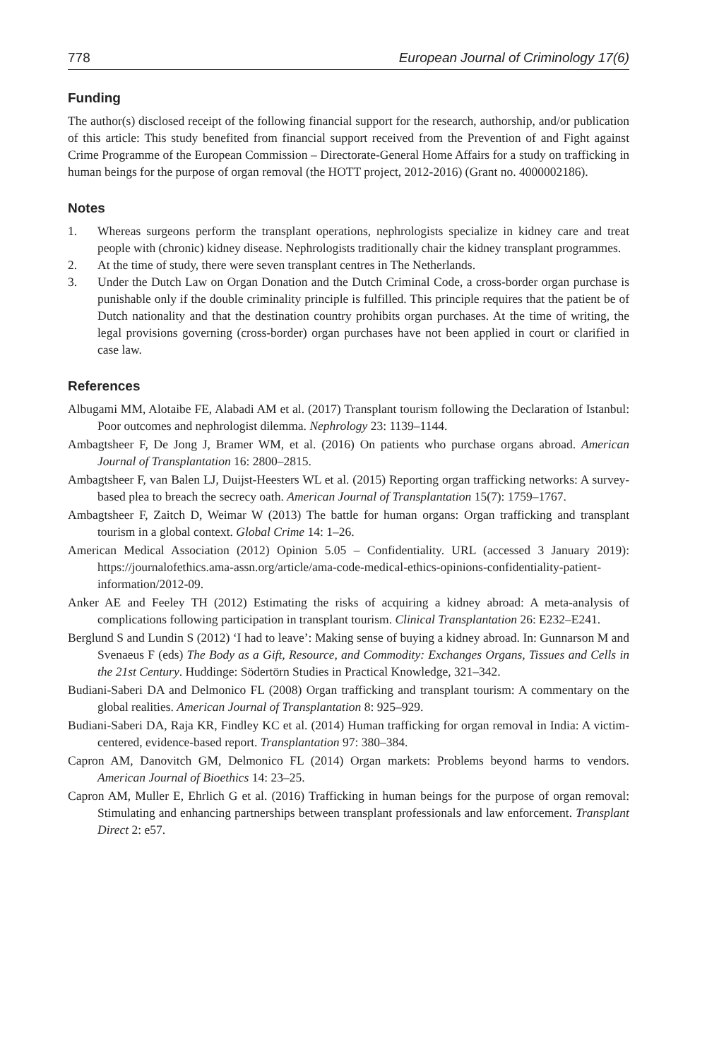778 European Journal of Criminology 17(6)
Funding
The author(s) disclosed receipt of the following financial support for the research, authorship, and/or publication of this article: This study benefited from financial support received from the Prevention of and Fight against Crime Programme of the European Commission – Directorate-General Home Affairs for a study on trafficking in human beings for the purpose of organ removal (the HOTT project, 2012-2016) (Grant no. 4000002186).
Notes
1. Whereas surgeons perform the transplant operations, nephrologists specialize in kidney care and treat people with (chronic) kidney disease. Nephrologists traditionally chair the kidney transplant programmes.
2. At the time of study, there were seven transplant centres in The Netherlands.
3. Under the Dutch Law on Organ Donation and the Dutch Criminal Code, a cross-border organ purchase is punishable only if the double criminality principle is fulfilled. This principle requires that the patient be of Dutch nationality and that the destination country prohibits organ purchases. At the time of writing, the legal provisions governing (cross-border) organ purchases have not been applied in court or clarified in case law.
References
Albugami MM, Alotaibe FE, Alabadi AM et al. (2017) Transplant tourism following the Declaration of Istanbul: Poor outcomes and nephrologist dilemma. Nephrology 23: 1139–1144.
Ambagtsheer F, De Jong J, Bramer WM, et al. (2016) On patients who purchase organs abroad. American Journal of Transplantation 16: 2800–2815.
Ambagtsheer F, van Balen LJ, Duijst-Heesters WL et al. (2015) Reporting organ trafficking networks: A survey-based plea to breach the secrecy oath. American Journal of Transplantation 15(7): 1759–1767.
Ambagtsheer F, Zaitch D, Weimar W (2013) The battle for human organs: Organ trafficking and transplant tourism in a global context. Global Crime 14: 1–26.
American Medical Association (2012) Opinion 5.05 – Confidentiality. URL (accessed 3 January 2019): https://journalofethics.ama-assn.org/article/ama-code-medical-ethics-opinions-confidentiality-patient-information/2012-09.
Anker AE and Feeley TH (2012) Estimating the risks of acquiring a kidney abroad: A meta-analysis of complications following participation in transplant tourism. Clinical Transplantation 26: E232–E241.
Berglund S and Lundin S (2012) ‘I had to leave’: Making sense of buying a kidney abroad. In: Gunnarson M and Svenaeus F (eds) The Body as a Gift, Resource, and Commodity: Exchanges Organs, Tissues and Cells in the 21st Century. Huddinge: Södertörn Studies in Practical Knowledge, 321–342.
Budiani-Saberi DA and Delmonico FL (2008) Organ trafficking and transplant tourism: A commentary on the global realities. American Journal of Transplantation 8: 925–929.
Budiani-Saberi DA, Raja KR, Findley KC et al. (2014) Human trafficking for organ removal in India: A victim-centered, evidence-based report. Transplantation 97: 380–384.
Capron AM, Danovitch GM, Delmonico FL (2014) Organ markets: Problems beyond harms to vendors. American Journal of Bioethics 14: 23–25.
Capron AM, Muller E, Ehrlich G et al. (2016) Trafficking in human beings for the purpose of organ removal: Stimulating and enhancing partnerships between transplant professionals and law enforcement. Transplant Direct 2: e57.